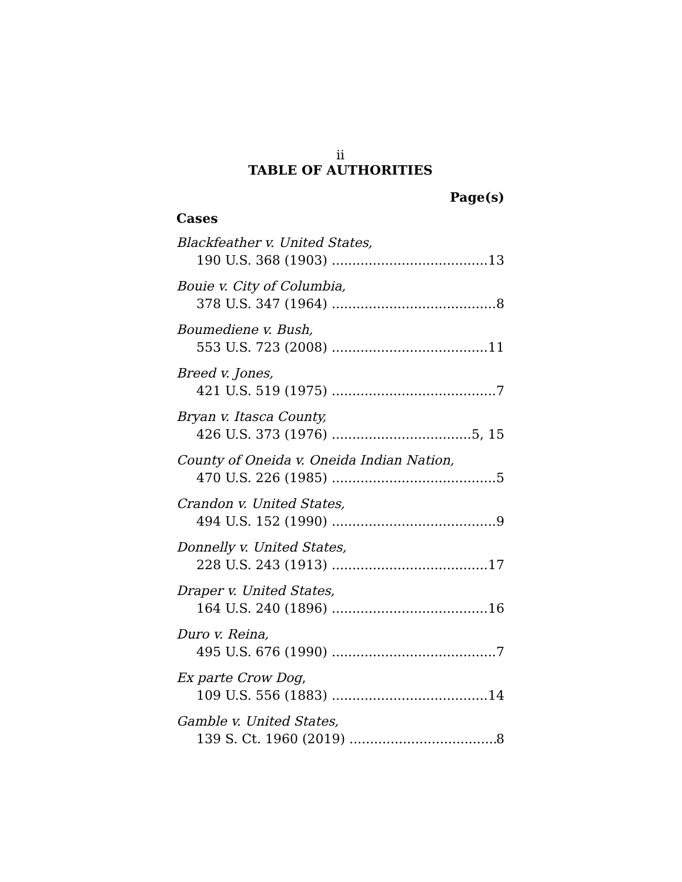ii
TABLE OF AUTHORITIES
Page(s)
Cases
Blackfeather v. United States,
190 U.S. 368 (1903) 13
Bouie v. City of Columbia,
378 U.S. 347 (1964) 8
Boumediene v. Bush,
553 U.S. 723 (2008) 11
Breed v. Jones,
421 U.S. 519 (1975) 7
Bryan v. Itasca County,
426 U.S. 373 (1976) 5, 15
County of Oneida v. Oneida Indian Nation,
470 U.S. 226 (1985) 5
Crandon v. United States,
494 U.S. 152 (1990) 9
Donnelly v. United States,
228 U.S. 243 (1913) 17
Draper v. United States,
164 U.S. 240 (1896) 16
Duro v. Reina,
495 U.S. 676 (1990) 7
Ex parte Crow Dog,
109 U.S. 556 (1883) 14
Gamble v. United States,
139 S. Ct. 1960 (2019) 8